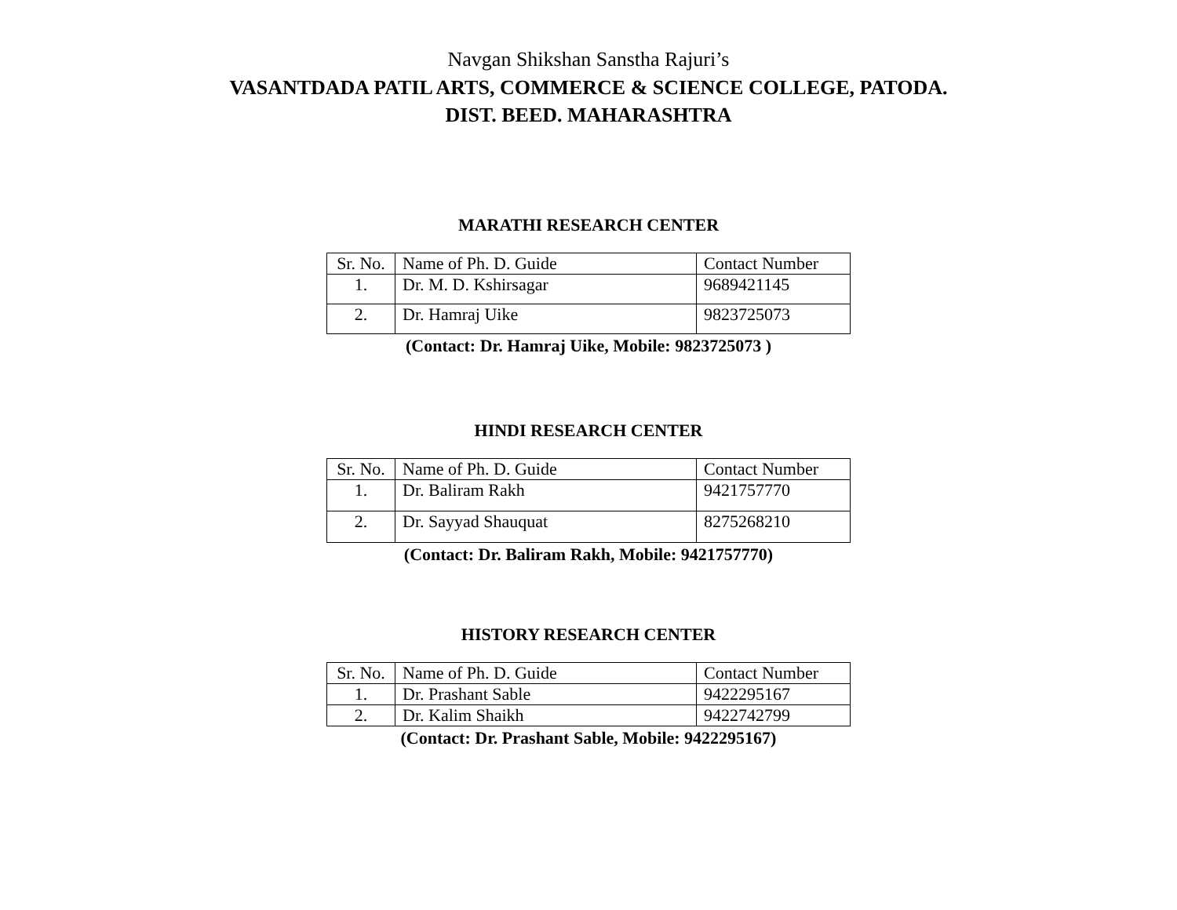Navgan Shikshan Sanstha Rajuri’s
VASANTDADA PATIL ARTS, COMMERCE & SCIENCE COLLEGE, PATODA.
DIST. BEED. MAHARASHTRA
MARATHI RESEARCH CENTER
| Sr. No. | Name of Ph. D. Guide | Contact Number |
| 1. | Dr. M. D. Kshirsagar | 9689421145 |
| 2. | Dr. Hamraj Uike | 9823725073 |
(Contact: Dr. Hamraj Uike, Mobile: 9823725073 )
HINDI RESEARCH CENTER
| Sr. No. | Name of Ph. D. Guide | Contact Number |
| 1. | Dr. Baliram Rakh | 9421757770 |
| 2. | Dr. Sayyad Shauquat | 8275268210 |
(Contact: Dr. Baliram Rakh, Mobile: 9421757770)
HISTORY RESEARCH CENTER
| Sr. No. | Name of Ph. D. Guide | Contact Number |
| 1. | Dr. Prashant Sable | 9422295167 |
| 2. | Dr. Kalim Shaikh | 9422742799 |
(Contact: Dr. Prashant Sable, Mobile: 9422295167)